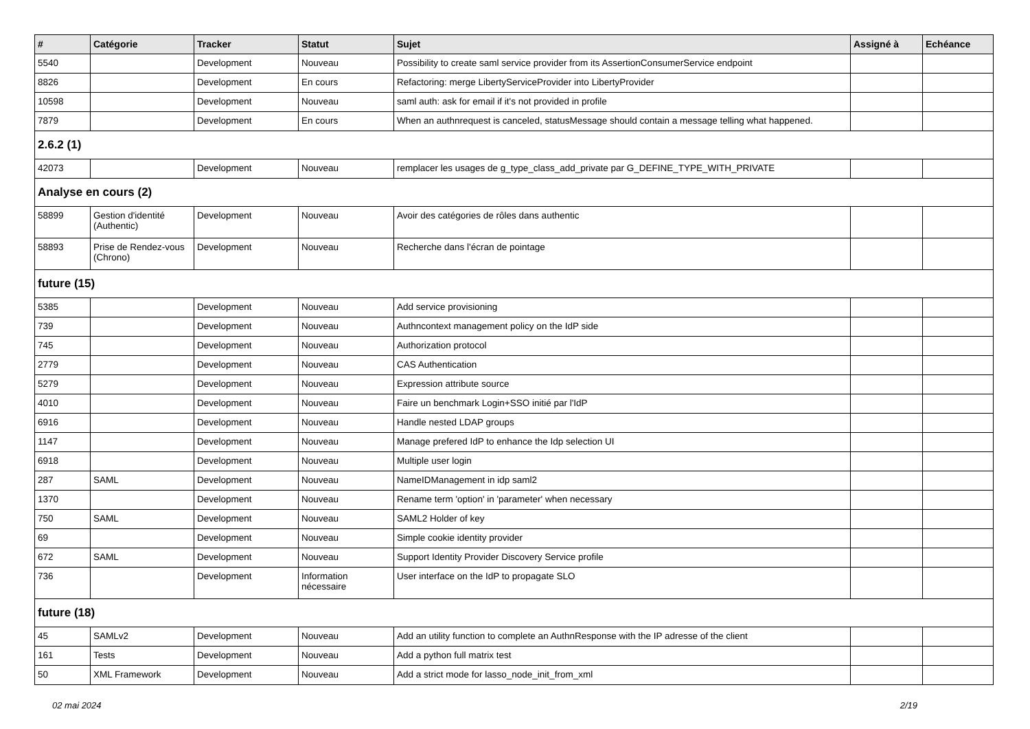| # | Catégorie | Tracker | Statut | Sujet | Assigné à | Echéance |
| --- | --- | --- | --- | --- | --- | --- |
| 5540 | | Development | Nouveau | Possibility to create saml service provider from its AssertionConsumerService endpoint | | |
| 8826 | | Development | En cours | Refactoring: merge LibertyServiceProvider into LibertyProvider | | |
| 10598 | | Development | Nouveau | saml auth: ask for email if it's not provided in profile | | |
| 7879 | | Development | En cours | When an authnrequest is canceled, statusMessage should contain a message telling what happened. | | |
| 2.6.2 (1) | | | | | | |
| 42073 | | Development | Nouveau | remplacer les usages de g_type_class_add_private par G_DEFINE_TYPE_WITH_PRIVATE | | |
| Analyse en cours (2) | | | | | | |
| 58899 | Gestion d'identité (Authentic) | Development | Nouveau | Avoir des catégories de rôles dans authentic | | |
| 58893 | Prise de Rendez-vous (Chrono) | Development | Nouveau | Recherche dans l'écran de pointage | | |
| future (15) | | | | | | |
| 5385 | | Development | Nouveau | Add service provisioning | | |
| 739 | | Development | Nouveau | Authncontext management policy on the IdP side | | |
| 745 | | Development | Nouveau | Authorization protocol | | |
| 2779 | | Development | Nouveau | CAS Authentication | | |
| 5279 | | Development | Nouveau | Expression attribute source | | |
| 4010 | | Development | Nouveau | Faire un benchmark Login+SSO initié par l'IdP | | |
| 6916 | | Development | Nouveau | Handle nested LDAP groups | | |
| 1147 | | Development | Nouveau | Manage prefered IdP to enhance the Idp selection UI | | |
| 6918 | | Development | Nouveau | Multiple user login | | |
| 287 | SAML | Development | Nouveau | NameIDManagement in idp saml2 | | |
| 1370 | | Development | Nouveau | Rename term 'option' in 'parameter' when necessary | | |
| 750 | SAML | Development | Nouveau | SAML2 Holder of key | | |
| 69 | | Development | Nouveau | Simple cookie identity provider | | |
| 672 | SAML | Development | Nouveau | Support Identity Provider Discovery Service profile | | |
| 736 | | Development | Information nécessaire | User interface on the IdP to propagate SLO | | |
| future (18) | | | | | | |
| 45 | SAMLv2 | Development | Nouveau | Add an utility function to complete an AuthnResponse with the IP adresse of the client | | |
| 161 | Tests | Development | Nouveau | Add a python full matrix test | | |
| 50 | XML Framework | Development | Nouveau | Add a strict mode for lasso_node_init_from_xml | | |
02 mai 2024 2/19